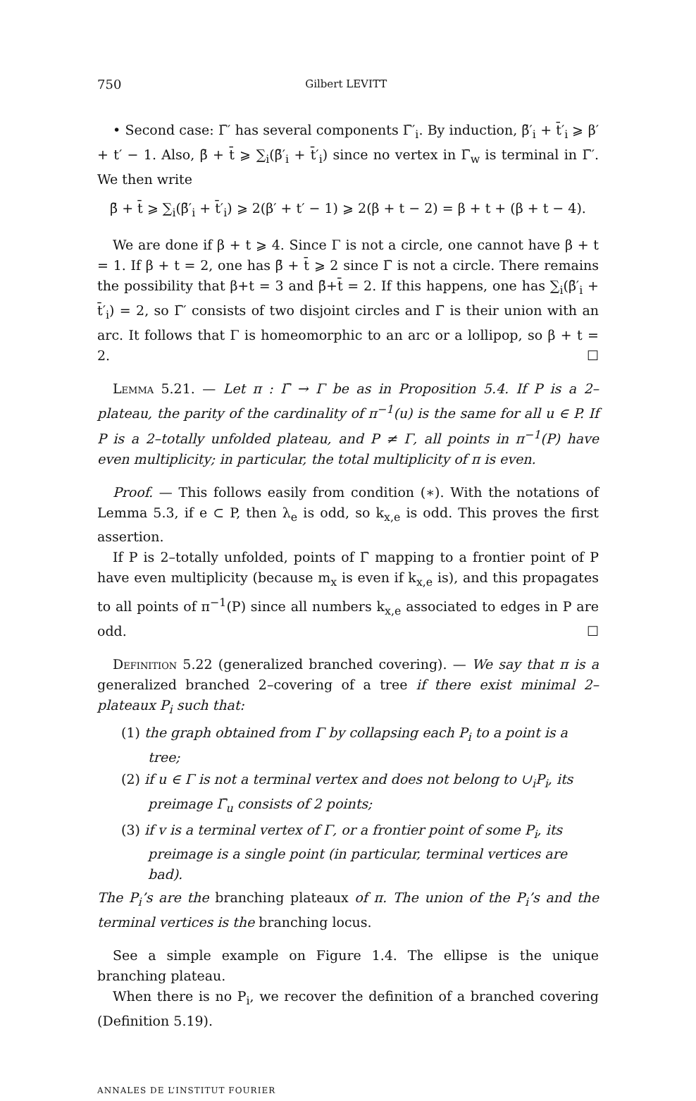750 Gilbert LEVITT
• Second case: Γ̄′ has several components Γ̄′<sub>i</sub>. By induction, β̄′<sub>i</sub> + t̄′<sub>i</sub> ⩾ β′ + t′ − 1. Also, β̄ + t̄ ⩾ ∑<sub>i</sub>(β̄′<sub>i</sub> + t̄′<sub>i</sub>) since no vertex in Γ̄<sub>w</sub> is terminal in Γ̄′. We then write
β̄ + t̄ ⩾ ∑<sub>i</sub>(β̄′<sub>i</sub> + t̄′<sub>i</sub>) ⩾ 2(β′ + t′ − 1) ⩾ 2(β + t − 2) = β + t + (β + t − 4).
We are done if β + t ⩾ 4. Since Γ is not a circle, one cannot have β + t = 1. If β + t = 2, one has β̄ + t̄ ⩾ 2 since Γ̄ is not a circle. There remains the possibility that β+t = 3 and β̄+t̄ = 2. If this happens, one has ∑<sub>i</sub>(β̄′<sub>i</sub> + t̄′<sub>i</sub>) = 2, so Γ̄′ consists of two disjoint circles and Γ̄ is their union with an arc. It follows that Γ is homeomorphic to an arc or a lollipop, so β + t = 2. ☐
Lemma 5.21. — Let π : Γ̄ → Γ be as in Proposition 5.4. If P is a 2–plateau, the parity of the cardinality of π<sup>−1</sup>(u) is the same for all u ∈ P. If P is a 2–totally unfolded plateau, and P ≠ Γ, all points in π<sup>−1</sup>(P) have even multiplicity; in particular, the total multiplicity of π is even.
Proof. — This follows easily from condition (∗). With the notations of Lemma 5.3, if e ⊂ P, then λ<sub>e</sub> is odd, so k<sub>x,e</sub> is odd. This proves the first assertion.
If P is 2–totally unfolded, points of Γ̄ mapping to a frontier point of P have even multiplicity (because m<sub>x</sub> is even if k<sub>x,e</sub> is), and this propagates to all points of π<sup>−1</sup>(P) since all numbers k<sub>x,e</sub> associated to edges in P are odd. ☐
Definition 5.22 (generalized branched covering). — We say that π is a generalized branched 2–covering of a tree if there exist minimal 2–plateaux P<sub>i</sub> such that:
(1) the graph obtained from Γ by collapsing each P<sub>i</sub> to a point is a tree;
(2) if u ∈ Γ is not a terminal vertex and does not belong to ∪<sub>i</sub>P<sub>i</sub>, its preimage Γ̄<sub>u</sub> consists of 2 points;
(3) if v is a terminal vertex of Γ, or a frontier point of some P<sub>i</sub>, its preimage is a single point (in particular, terminal vertices are bad).
The P<sub>i</sub>’s are the branching plateaux of π. The union of the P<sub>i</sub>’s and the terminal vertices is the branching locus.
See a simple example on Figure 1.4. The ellipse is the unique branching plateau.
When there is no P<sub>i</sub>, we recover the definition of a branched covering (Definition 5.19).
ANNALES DE L’INSTITUT FOURIER